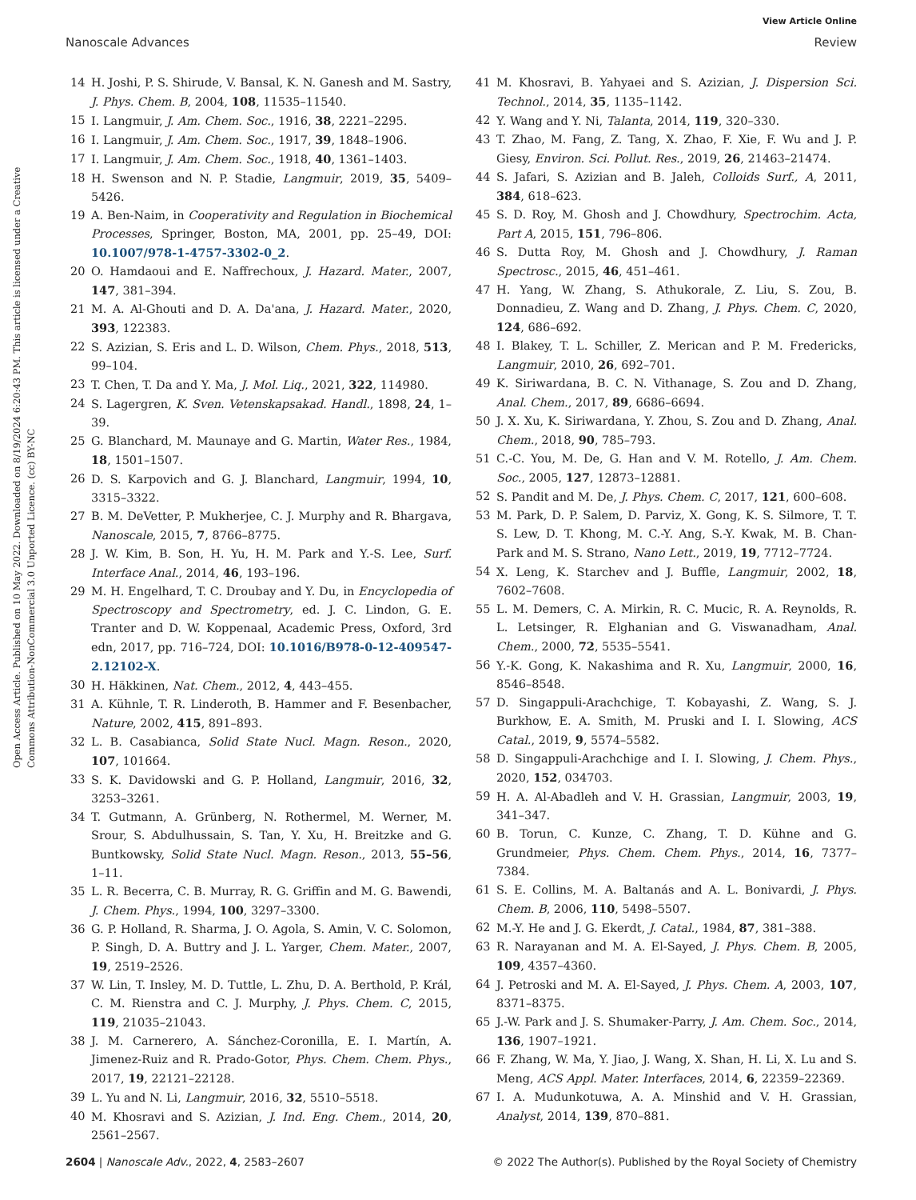View Article Online
Nanoscale Advances Review
Open Access Article. Published on 10 May 2022. Downloaded on 8/19/2024 6:20:43 PM. This article is licensed under a Creative Commons Attribution-NonCommercial 3.0 Unported Licence. (cc) BY-NC
14 H. Joshi, P. S. Shirude, V. Bansal, K. N. Ganesh and M. Sastry, J. Phys. Chem. B, 2004, 108, 11535–11540.
15 I. Langmuir, J. Am. Chem. Soc., 1916, 38, 2221–2295.
16 I. Langmuir, J. Am. Chem. Soc., 1917, 39, 1848–1906.
17 I. Langmuir, J. Am. Chem. Soc., 1918, 40, 1361–1403.
18 H. Swenson and N. P. Stadie, Langmuir, 2019, 35, 5409–5426.
19 A. Ben-Naim, in Cooperativity and Regulation in Biochemical Processes, Springer, Boston, MA, 2001, pp. 25–49, DOI: 10.1007/978-1-4757-3302-0_2.
20 O. Hamdaoui and E. Naffrechoux, J. Hazard. Mater., 2007, 147, 381–394.
21 M. A. Al-Ghouti and D. A. Da'ana, J. Hazard. Mater., 2020, 393, 122383.
22 S. Azizian, S. Eris and L. D. Wilson, Chem. Phys., 2018, 513, 99–104.
23 T. Chen, T. Da and Y. Ma, J. Mol. Liq., 2021, 322, 114980.
24 S. Lagergren, K. Sven. Vetenskapsakad. Handl., 1898, 24, 1–39.
25 G. Blanchard, M. Maunaye and G. Martin, Water Res., 1984, 18, 1501–1507.
26 D. S. Karpovich and G. J. Blanchard, Langmuir, 1994, 10, 3315–3322.
27 B. M. DeVetter, P. Mukherjee, C. J. Murphy and R. Bhargava, Nanoscale, 2015, 7, 8766–8775.
28 J. W. Kim, B. Son, H. Yu, H. M. Park and Y.-S. Lee, Surf. Interface Anal., 2014, 46, 193–196.
29 M. H. Engelhard, T. C. Droubay and Y. Du, in Encyclopedia of Spectroscopy and Spectrometry, ed. J. C. Lindon, G. E. Tranter and D. W. Koppenaal, Academic Press, Oxford, 3rd edn, 2017, pp. 716–724, DOI: 10.1016/B978-0-12-409547-2.12102-X.
30 H. Häkkinen, Nat. Chem., 2012, 4, 443–455.
31 A. Kühnle, T. R. Linderoth, B. Hammer and F. Besenbacher, Nature, 2002, 415, 891–893.
32 L. B. Casabianca, Solid State Nucl. Magn. Reson., 2020, 107, 101664.
33 S. K. Davidowski and G. P. Holland, Langmuir, 2016, 32, 3253–3261.
34 T. Gutmann, A. Grünberg, N. Rothermel, M. Werner, M. Srour, S. Abdulhussain, S. Tan, Y. Xu, H. Breitzke and G. Buntkowsky, Solid State Nucl. Magn. Reson., 2013, 55–56, 1–11.
35 L. R. Becerra, C. B. Murray, R. G. Griffin and M. G. Bawendi, J. Chem. Phys., 1994, 100, 3297–3300.
36 G. P. Holland, R. Sharma, J. O. Agola, S. Amin, V. C. Solomon, P. Singh, D. A. Buttry and J. L. Yarger, Chem. Mater., 2007, 19, 2519–2526.
37 W. Lin, T. Insley, M. D. Tuttle, L. Zhu, D. A. Berthold, P. Král, C. M. Rienstra and C. J. Murphy, J. Phys. Chem. C, 2015, 119, 21035–21043.
38 J. M. Carnerero, A. Sánchez-Coronilla, E. I. Martín, A. Jimenez-Ruiz and R. Prado-Gotor, Phys. Chem. Chem. Phys., 2017, 19, 22121–22128.
39 L. Yu and N. Li, Langmuir, 2016, 32, 5510–5518.
40 M. Khosravi and S. Azizian, J. Ind. Eng. Chem., 2014, 20, 2561–2567.
41 M. Khosravi, B. Yahyaei and S. Azizian, J. Dispersion Sci. Technol., 2014, 35, 1135–1142.
42 Y. Wang and Y. Ni, Talanta, 2014, 119, 320–330.
43 T. Zhao, M. Fang, Z. Tang, X. Zhao, F. Xie, F. Wu and J. P. Giesy, Environ. Sci. Pollut. Res., 2019, 26, 21463–21474.
44 S. Jafari, S. Azizian and B. Jaleh, Colloids Surf., A, 2011, 384, 618–623.
45 S. D. Roy, M. Ghosh and J. Chowdhury, Spectrochim. Acta, Part A, 2015, 151, 796–806.
46 S. Dutta Roy, M. Ghosh and J. Chowdhury, J. Raman Spectrosc., 2015, 46, 451–461.
47 H. Yang, W. Zhang, S. Athukorale, Z. Liu, S. Zou, B. Donnadieu, Z. Wang and D. Zhang, J. Phys. Chem. C, 2020, 124, 686–692.
48 I. Blakey, T. L. Schiller, Z. Merican and P. M. Fredericks, Langmuir, 2010, 26, 692–701.
49 K. Siriwardana, B. C. N. Vithanage, S. Zou and D. Zhang, Anal. Chem., 2017, 89, 6686–6694.
50 J. X. Xu, K. Siriwardana, Y. Zhou, S. Zou and D. Zhang, Anal. Chem., 2018, 90, 785–793.
51 C.-C. You, M. De, G. Han and V. M. Rotello, J. Am. Chem. Soc., 2005, 127, 12873–12881.
52 S. Pandit and M. De, J. Phys. Chem. C, 2017, 121, 600–608.
53 M. Park, D. P. Salem, D. Parviz, X. Gong, K. S. Silmore, T. T. S. Lew, D. T. Khong, M. C.-Y. Ang, S.-Y. Kwak, M. B. Chan-Park and M. S. Strano, Nano Lett., 2019, 19, 7712–7724.
54 X. Leng, K. Starchev and J. Buffle, Langmuir, 2002, 18, 7602–7608.
55 L. M. Demers, C. A. Mirkin, R. C. Mucic, R. A. Reynolds, R. L. Letsinger, R. Elghanian and G. Viswanadham, Anal. Chem., 2000, 72, 5535–5541.
56 Y.-K. Gong, K. Nakashima and R. Xu, Langmuir, 2000, 16, 8546–8548.
57 D. Singappuli-Arachchige, T. Kobayashi, Z. Wang, S. J. Burkhow, E. A. Smith, M. Pruski and I. I. Slowing, ACS Catal., 2019, 9, 5574–5582.
58 D. Singappuli-Arachchige and I. I. Slowing, J. Chem. Phys., 2020, 152, 034703.
59 H. A. Al-Abadleh and V. H. Grassian, Langmuir, 2003, 19, 341–347.
60 B. Torun, C. Kunze, C. Zhang, T. D. Kühne and G. Grundmeier, Phys. Chem. Chem. Phys., 2014, 16, 7377–7384.
61 S. E. Collins, M. A. Baltanás and A. L. Bonivardi, J. Phys. Chem. B, 2006, 110, 5498–5507.
62 M.-Y. He and J. G. Ekerdt, J. Catal., 1984, 87, 381–388.
63 R. Narayanan and M. A. El-Sayed, J. Phys. Chem. B, 2005, 109, 4357–4360.
64 J. Petroski and M. A. El-Sayed, J. Phys. Chem. A, 2003, 107, 8371–8375.
65 J.-W. Park and J. S. Shumaker-Parry, J. Am. Chem. Soc., 2014, 136, 1907–1921.
66 F. Zhang, W. Ma, Y. Jiao, J. Wang, X. Shan, H. Li, X. Lu and S. Meng, ACS Appl. Mater. Interfaces, 2014, 6, 22359–22369.
67 I. A. Mudunkotuwa, A. A. Minshid and V. H. Grassian, Analyst, 2014, 139, 870–881.
2604 | Nanoscale Adv., 2022, 4, 2583–2607 © 2022 The Author(s). Published by the Royal Society of Chemistry